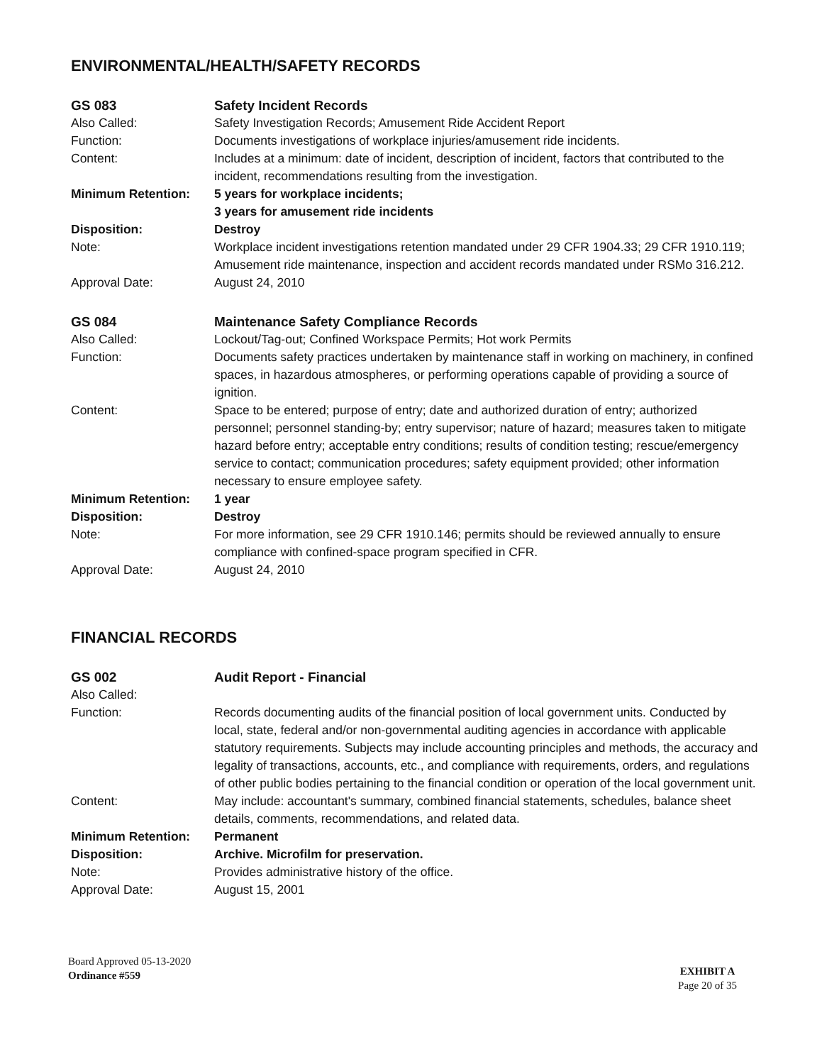ENVIRONMENTAL/HEALTH/SAFETY RECORDS
GS 083
Safety Incident Records
Also Called:
Safety Investigation Records; Amusement Ride Accident Report
Function:
Documents investigations of workplace injuries/amusement ride incidents.
Content:
Includes at a minimum: date of incident, description of incident, factors that contributed to the incident, recommendations resulting from the investigation.
Minimum Retention:
5 years for workplace incidents;
3 years for amusement ride incidents
Disposition:
Destroy
Note:
Workplace incident investigations retention mandated under 29 CFR 1904.33; 29 CFR 1910.119; Amusement ride maintenance, inspection and accident records mandated under RSMo 316.212.
Approval Date:
August 24, 2010
GS 084
Maintenance Safety Compliance Records
Also Called:
Lockout/Tag-out; Confined Workspace Permits; Hot work Permits
Function:
Documents safety practices undertaken by maintenance staff in working on machinery, in confined spaces, in hazardous atmospheres, or performing operations capable of providing a source of ignition.
Content:
Space to be entered; purpose of entry; date and authorized duration of entry; authorized personnel; personnel standing-by; entry supervisor; nature of hazard; measures taken to mitigate hazard before entry; acceptable entry conditions; results of condition testing; rescue/emergency service to contact; communication procedures; safety equipment provided; other information necessary to ensure employee safety.
Minimum Retention:
1 year
Disposition:
Destroy
Note:
For more information, see 29 CFR 1910.146; permits should be reviewed annually to ensure compliance with confined-space program specified in CFR.
Approval Date:
August 24, 2010
FINANCIAL RECORDS
GS 002
Audit Report - Financial
Also Called:
Function:
Records documenting audits of the financial position of local government units. Conducted by local, state, federal and/or non-governmental auditing agencies in accordance with applicable statutory requirements. Subjects may include accounting principles and methods, the accuracy and legality of transactions, accounts, etc., and compliance with requirements, orders, and regulations of other public bodies pertaining to the financial condition or operation of the local government unit.
Content:
May include: accountant's summary, combined financial statements, schedules, balance sheet details, comments, recommendations, and related data.
Minimum Retention:
Permanent
Disposition:
Archive. Microfilm for preservation.
Note:
Provides administrative history of the office.
Approval Date:
August 15, 2001
Board Approved 05-13-2020
Ordinance #559
EXHIBIT A
Page 20 of 35